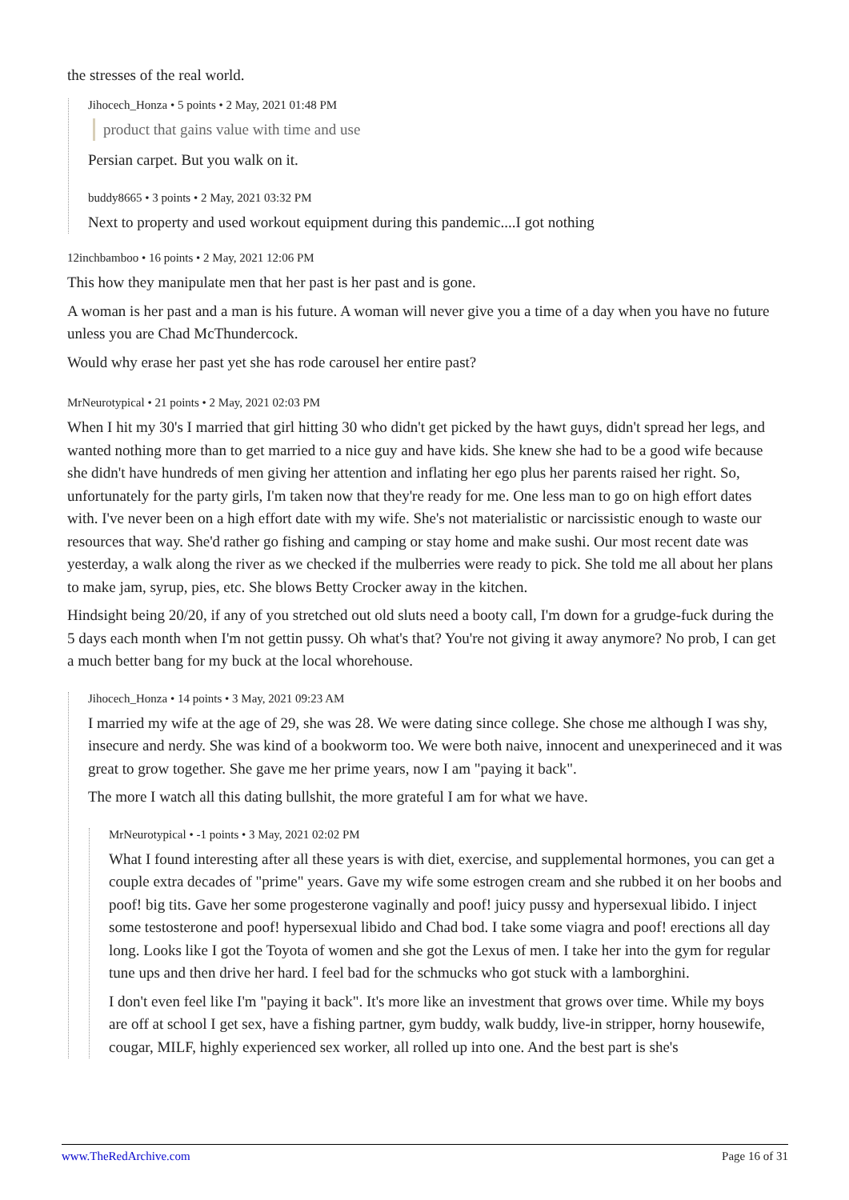the stresses of the real world.
Jihocech_Honza • 5 points • 2 May, 2021 01:48 PM
product that gains value with time and use
Persian carpet. But you walk on it.
buddy8665 • 3 points • 2 May, 2021 03:32 PM
Next to property and used workout equipment during this pandemic....I got nothing
12inchbamboo • 16 points • 2 May, 2021 12:06 PM
This how they manipulate men that her past is her past and is gone.
A woman is her past and a man is his future. A woman will never give you a time of a day when you have no future unless you are Chad McThundercock.
Would why erase her past yet she has rode carousel her entire past?
MrNeurotypical • 21 points • 2 May, 2021 02:03 PM
When I hit my 30's I married that girl hitting 30 who didn't get picked by the hawt guys, didn't spread her legs, and wanted nothing more than to get married to a nice guy and have kids. She knew she had to be a good wife because she didn't have hundreds of men giving her attention and inflating her ego plus her parents raised her right. So, unfortunately for the party girls, I'm taken now that they're ready for me. One less man to go on high effort dates with. I've never been on a high effort date with my wife. She's not materialistic or narcissistic enough to waste our resources that way. She'd rather go fishing and camping or stay home and make sushi. Our most recent date was yesterday, a walk along the river as we checked if the mulberries were ready to pick. She told me all about her plans to make jam, syrup, pies, etc. She blows Betty Crocker away in the kitchen.
Hindsight being 20/20, if any of you stretched out old sluts need a booty call, I'm down for a grudge-fuck during the 5 days each month when I'm not gettin pussy. Oh what's that? You're not giving it away anymore? No prob, I can get a much better bang for my buck at the local whorehouse.
Jihocech_Honza • 14 points • 3 May, 2021 09:23 AM
I married my wife at the age of 29, she was 28. We were dating since college. She chose me although I was shy, insecure and nerdy. She was kind of a bookworm too. We were both naive, innocent and unexperineced and it was great to grow together. She gave me her prime years, now I am "paying it back".
The more I watch all this dating bullshit, the more grateful I am for what we have.
MrNeurotypical • -1 points • 3 May, 2021 02:02 PM
What I found interesting after all these years is with diet, exercise, and supplemental hormones, you can get a couple extra decades of "prime" years. Gave my wife some estrogen cream and she rubbed it on her boobs and poof! big tits. Gave her some progesterone vaginally and poof! juicy pussy and hypersexual libido. I inject some testosterone and poof! hypersexual libido and Chad bod. I take some viagra and poof! erections all day long. Looks like I got the Toyota of women and she got the Lexus of men. I take her into the gym for regular tune ups and then drive her hard. I feel bad for the schmucks who got stuck with a lamborghini.
I don't even feel like I'm "paying it back". It's more like an investment that grows over time. While my boys are off at school I get sex, have a fishing partner, gym buddy, walk buddy, live-in stripper, horny housewife, cougar, MILF, highly experienced sex worker, all rolled up into one. And the best part is she's
www.TheRedArchive.com Page 16 of 31